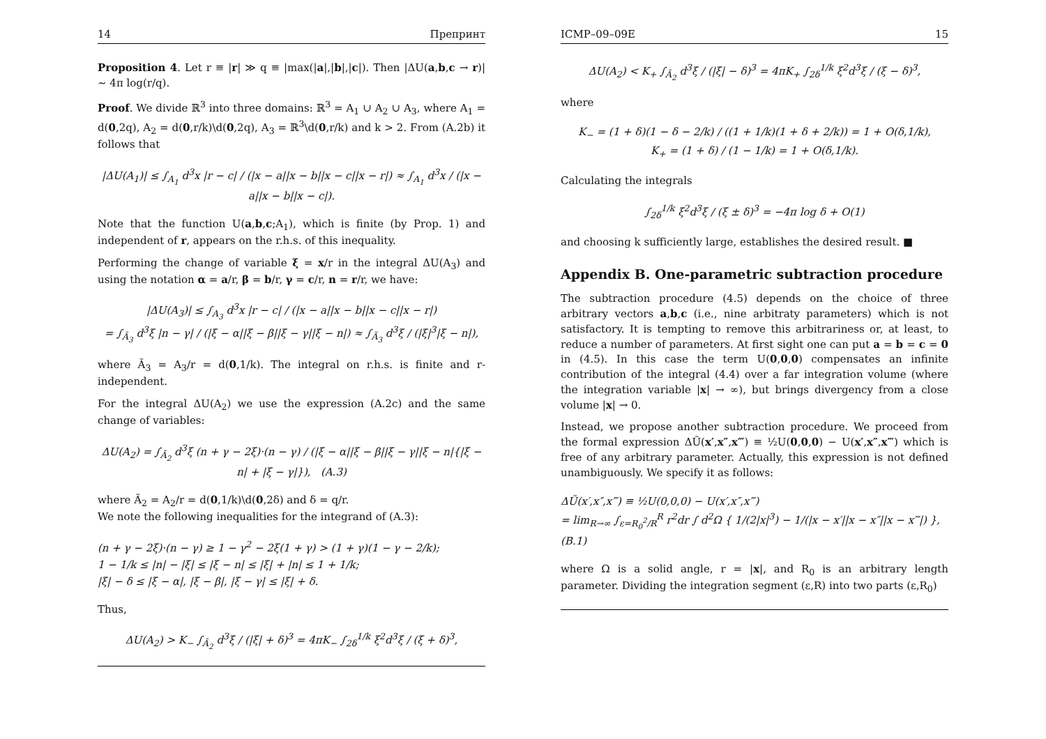14 Препринт
Proposition 4. Let r ≡ |r| ≫ q ≡ |max(|a|,|b|,|c|). Then |ΔU(a,b,c → r)| ∼ 4π log(r/q).
Proof. We divide ℝ<sup>3</sup> into three domains: ℝ<sup>3</sup> = A<sub>1</sub> ∪ A<sub>2</sub> ∪ A<sub>3</sub>, where A<sub>1</sub> = d(0,2q), A<sub>2</sub> = d(0,r/k)\d(0,2q), A<sub>3</sub> = ℝ<sup>3</sup>\d(0,r/k) and k > 2. From (A.2b) it follows that
|ΔU(A<sub>1</sub>)| ≤ ∫<sub>A<sub>1</sub></sub> d<sup>3</sup>x |r − c| / (|x − a||x − b||x − c||x − r|) ≈ ∫<sub>A<sub>1</sub></sub> d<sup>3</sup>x / (|x − a||x − b||x − c|).
Note that the function U(a,b,c;A<sub>1</sub>), which is finite (by Prop. 1) and independent of r, appears on the r.h.s. of this inequality.
Performing the change of variable ξ = x/r in the integral ΔU(A<sub>3</sub>) and using the notation α = a/r, β = b/r, γ = c/r, n = r/r, we have:
|ΔU(A<sub>3</sub>)| ≤ ∫<sub>A<sub>3</sub></sub> d<sup>3</sup>x |r − c| / (|x − a||x − b||x − c||x − r|)
= ∫<sub>Ã<sub>3</sub></sub> d<sup>3</sup>ξ |n − γ| / (|ξ − α||ξ − β||ξ − γ||ξ − n|) ≈ ∫<sub>Ã<sub>3</sub></sub> d<sup>3</sup>ξ / (|ξ|<sup>3</sup>|ξ − n|),
where Ã<sub>3</sub> = A<sub>3</sub>/r = d(0,1/k). The integral on r.h.s. is finite and r-independent.
For the integral ΔU(A<sub>2</sub>) we use the expression (A.2c) and the same change of variables:
ΔU(A<sub>2</sub>) = ∫<sub>Ã<sub>2</sub></sub> d<sup>3</sup>ξ (n + γ − 2ξ)·(n − γ) / (|ξ − α||ξ − β||ξ − γ||ξ − n|{|ξ − n| + |ξ − γ|}), (A.3)
where Ã<sub>2</sub> = A<sub>2</sub>/r = d(0,1/k)\d(0,2δ) and δ = q/r.
We note the following inequalities for the integrand of (A.3):
(n + γ − 2ξ)·(n − γ) ≥ 1 − γ<sup>2</sup> − 2ξ(1 + γ) > (1 + γ)(1 − γ − 2/k);
1 − 1/k ≤ |n| − |ξ| ≤ |ξ − n| ≤ |ξ| + |n| ≤ 1 + 1/k;
|ξ| − δ ≤ |ξ − α|, |ξ − β|, |ξ − γ| ≤ |ξ| + δ.
Thus,
ΔU(A<sub>2</sub>) > K<sub>−</sub> ∫<sub>Ã<sub>2</sub></sub> d<sup>3</sup>ξ / (|ξ| + δ)<sup>3</sup> = 4πK<sub>−</sub> ∫<sub>2δ</sub><sup>1/k</sup> ξ<sup>2</sup>d<sup>3</sup>ξ / (ξ + δ)<sup>3</sup>,
ICMP–09–09E 15
ΔU(A<sub>2</sub>) < K<sub>+</sub> ∫<sub>Ã<sub>2</sub></sub> d<sup>3</sup>ξ / (|ξ| − δ)<sup>3</sup> = 4πK<sub>+</sub> ∫<sub>2δ</sub><sup>1/k</sup> ξ<sup>2</sup>d<sup>3</sup>ξ / (ξ − δ)<sup>3</sup>,
where
K<sub>−</sub> = (1 + δ)(1 − δ − 2/k) / ((1 + 1/k)(1 + δ + 2/k)) = 1 + O(δ,1/k),
K<sub>+</sub> = (1 + δ) / (1 − 1/k) = 1 + O(δ,1/k).
Calculating the integrals
∫<sub>2δ</sub><sup>1/k</sup> ξ<sup>2</sup>d<sup>3</sup>ξ / (ξ ± δ)<sup>3</sup> = −4π log δ + O(1)
and choosing k sufficiently large, establishes the desired result. ■
Appendix B. One-parametric subtraction procedure
The subtraction procedure (4.5) depends on the choice of three arbitrary vectors a,b,c (i.e., nine arbitraty parameters) which is not satisfactory. It is tempting to remove this arbitrariness or, at least, to reduce a number of parameters. At first sight one can put a = b = c = 0 in (4.5). In this case the term U(0,0,0) compensates an infinite contribution of the integral (4.4) over a far integration volume (where the integration variable |x| → ∞), but brings divergency from a close volume |x| → 0.
Instead, we propose another subtraction procedure. We proceed from the formal expression ΔŨ(x′,x″,x‴) ≡ ½U(0,0,0) − U(x′,x″,x‴) which is free of any arbitrary parameter. Actually, this expression is not defined unambiguously. We specify it as follows:
ΔŨ(x′,x″,x‴) ≡ ½U(0,0,0) − U(x′,x″,x‴)
= lim<sub>R→∞</sub> ∫<sub>ε=R<sub>0</sub><sup>2</sup>/R</sub><sup>R</sup> r<sup>2</sup>dr ∫ d<sup>2</sup>Ω { 1/(2|x|<sup>3</sup>) − 1/(|x − x′||x − x″||x − x‴|) }, (B.1)
where Ω is a solid angle, r = |x|, and R<sub>0</sub> is an arbitrary length parameter. Dividing the integration segment (ε,R) into two parts (ε,R<sub>0</sub>)